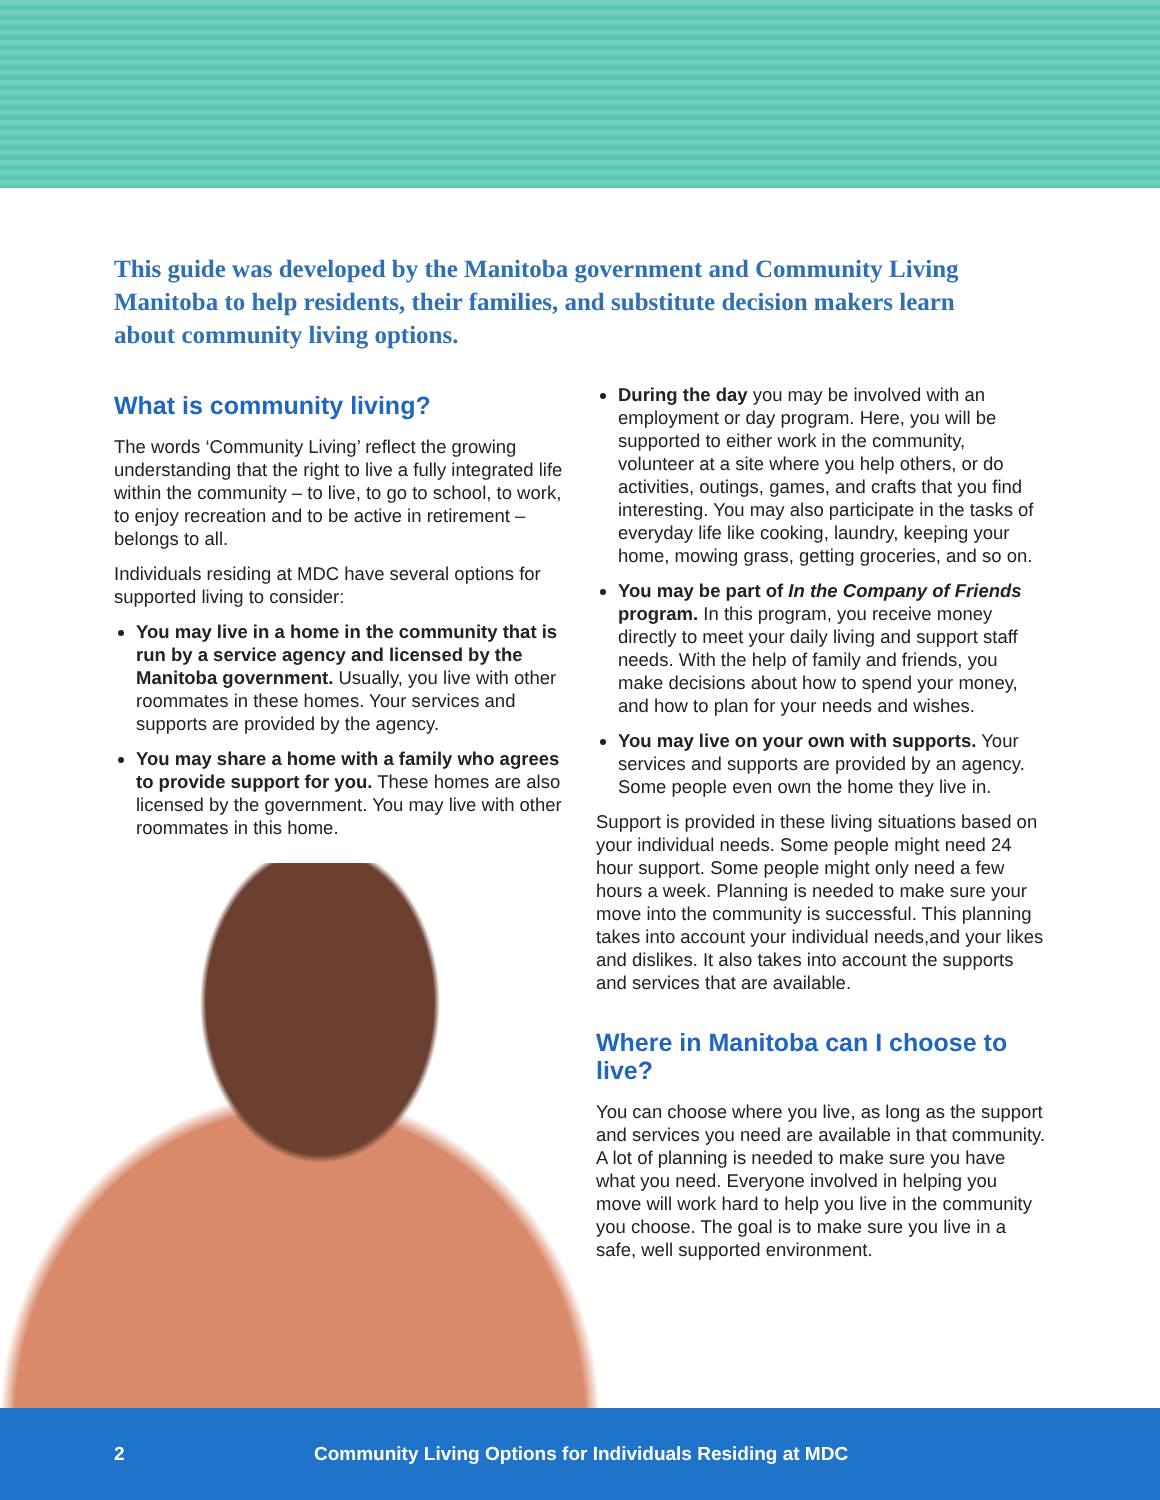This guide was developed by the Manitoba government and Community Living Manitoba to help residents, their families, and substitute decision makers learn about community living options.
What is community living?
The words ‘Community Living’ reflect the growing understanding that the right to live a fully integrated life within the community – to live, to go to school, to work, to enjoy recreation and to be active in retirement – belongs to all.
Individuals residing at MDC have several options for supported living to consider:
You may live in a home in the community that is run by a service agency and licensed by the Manitoba government. Usually, you live with other roommates in these homes. Your services and supports are provided by the agency.
You may share a home with a family who agrees to provide support for you. These homes are also licensed by the government. You may live with other roommates in this home.
During the day you may be involved with an employment or day program. Here, you will be supported to either work in the community, volunteer at a site where you help others, or do activities, outings, games, and crafts that you find interesting. You may also participate in the tasks of everyday life like cooking, laundry, keeping your home, mowing grass, getting groceries, and so on.
You may be part of In the Company of Friends program. In this program, you receive money directly to meet your daily living and support staff needs. With the help of family and friends, you make decisions about how to spend your money, and how to plan for your needs and wishes.
You may live on your own with supports. Your services and supports are provided by an agency. Some people even own the home they live in.
Support is provided in these living situations based on your individual needs. Some people might need 24 hour support. Some people might only need a few hours a week. Planning is needed to make sure your move into the community is successful. This planning takes into account your individual needs,and your likes and dislikes. It also takes into account the supports and services that are available.
Where in Manitoba can I choose to live?
You can choose where you live, as long as the support and services you need are available in that community. A lot of planning is needed to make sure you have what you need. Everyone involved in helping you move will work hard to help you live in the community you choose. The goal is to make sure you live in a safe, well supported environment.
2 Community Living Options for Individuals Residing at MDC